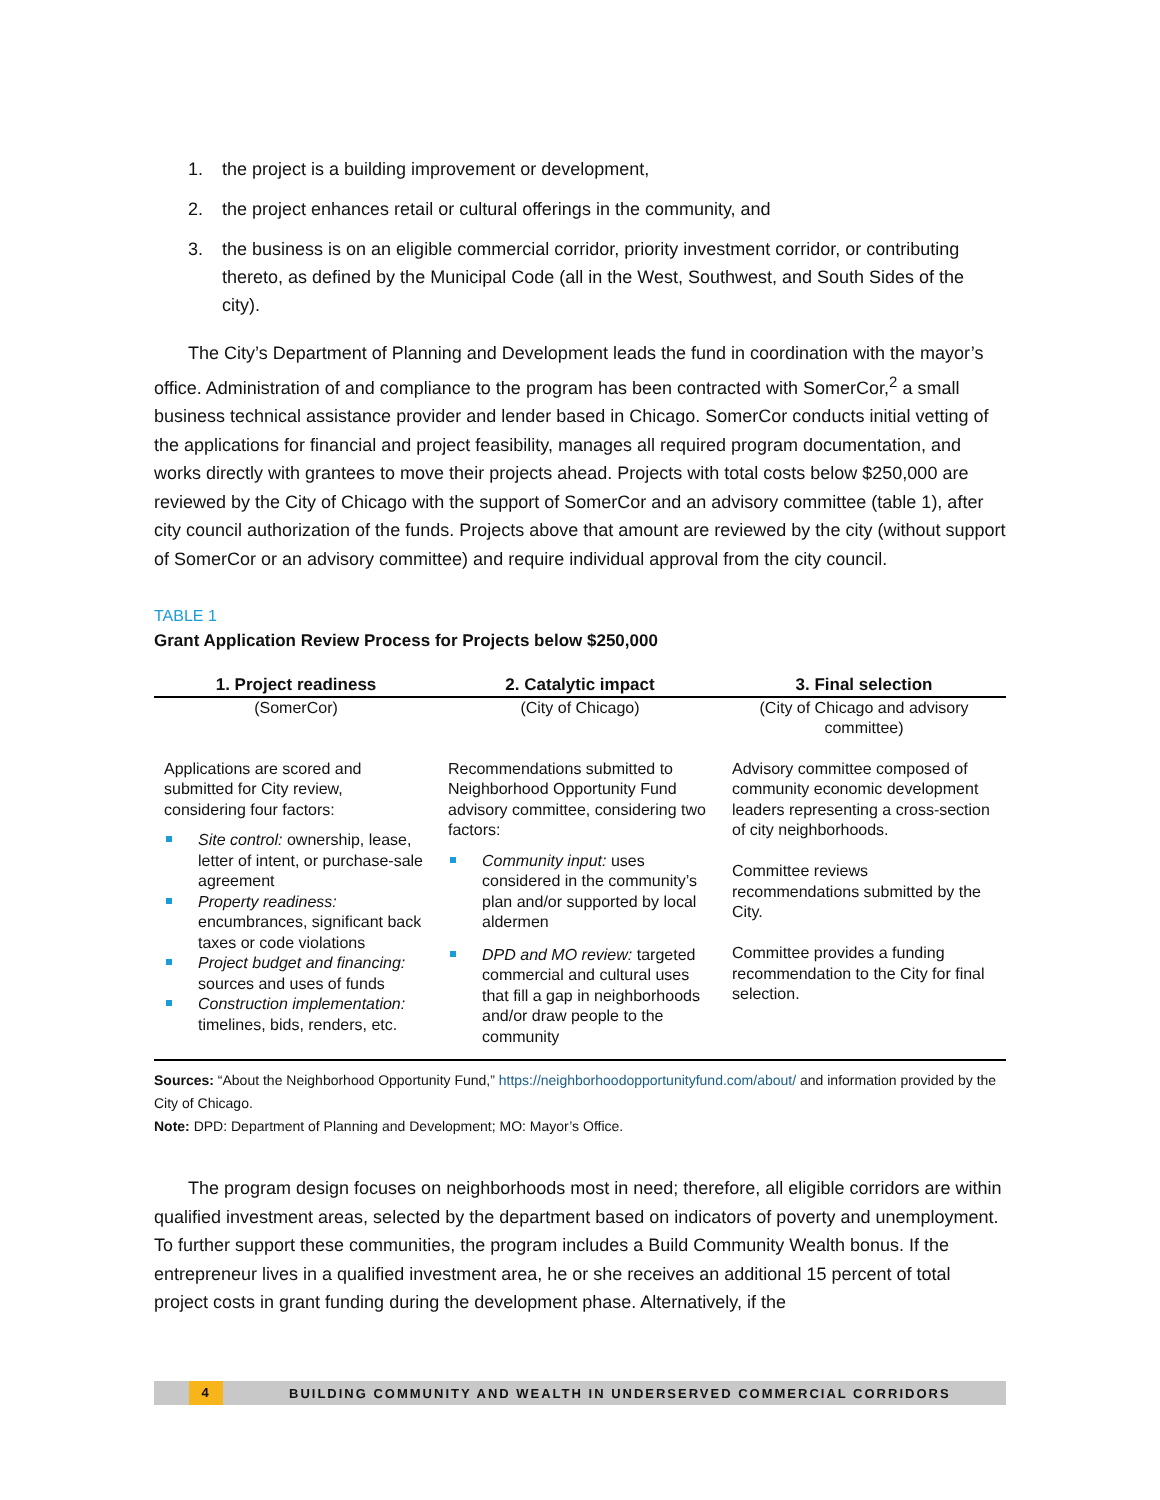1. the project is a building improvement or development,
2. the project enhances retail or cultural offerings in the community, and
3. the business is on an eligible commercial corridor, priority investment corridor, or contributing thereto, as defined by the Municipal Code (all in the West, Southwest, and South Sides of the city).
The City’s Department of Planning and Development leads the fund in coordination with the mayor’s office. Administration of and compliance to the program has been contracted with SomerCor,<sup>2</sup> a small business technical assistance provider and lender based in Chicago. SomerCor conducts initial vetting of the applications for financial and project feasibility, manages all required program documentation, and works directly with grantees to move their projects ahead. Projects with total costs below $250,000 are reviewed by the City of Chicago with the support of SomerCor and an advisory committee (table 1), after city council authorization of the funds. Projects above that amount are reviewed by the city (without support of SomerCor or an advisory committee) and require individual approval from the city council.
TABLE 1
Grant Application Review Process for Projects below $250,000
| 1. Project readiness | 2. Catalytic impact | 3. Final selection |
| --- | --- | --- |
| (SomerCor) | (City of Chicago) | (City of Chicago and advisory committee) |
| Applications are scored and submitted for City review, considering four factors: Site control: ownership, lease, letter of intent, or purchase-sale agreement Property readiness: encumbrances, significant back taxes or code violations Project budget and financing: sources and uses of funds Construction implementation: timelines, bids, renders, etc. | Recommendations submitted to Neighborhood Opportunity Fund advisory committee, considering two factors: Community input: uses considered in the community’s plan and/or supported by local aldermen DPD and MO review: targeted commercial and cultural uses that fill a gap in neighborhoods and/or draw people to the community | Advisory committee composed of community economic development leaders representing a cross-section of city neighborhoods. Committee reviews recommendations submitted by the City. Committee provides a funding recommendation to the City for final selection. |
Sources: “About the Neighborhood Opportunity Fund,” https://neighborhoodopportunityfund.com/about/ and information provided by the City of Chicago.
Note: DPD: Department of Planning and Development; MO: Mayor’s Office.
The program design focuses on neighborhoods most in need; therefore, all eligible corridors are within qualified investment areas, selected by the department based on indicators of poverty and unemployment. To further support these communities, the program includes a Build Community Wealth bonus. If the entrepreneur lives in a qualified investment area, he or she receives an additional 15 percent of total project costs in grant funding during the development phase. Alternatively, if the
4
BUILDING COMMUNITY AND WEALTH IN UNDERSERVED COMMERCIAL CORRIDORS